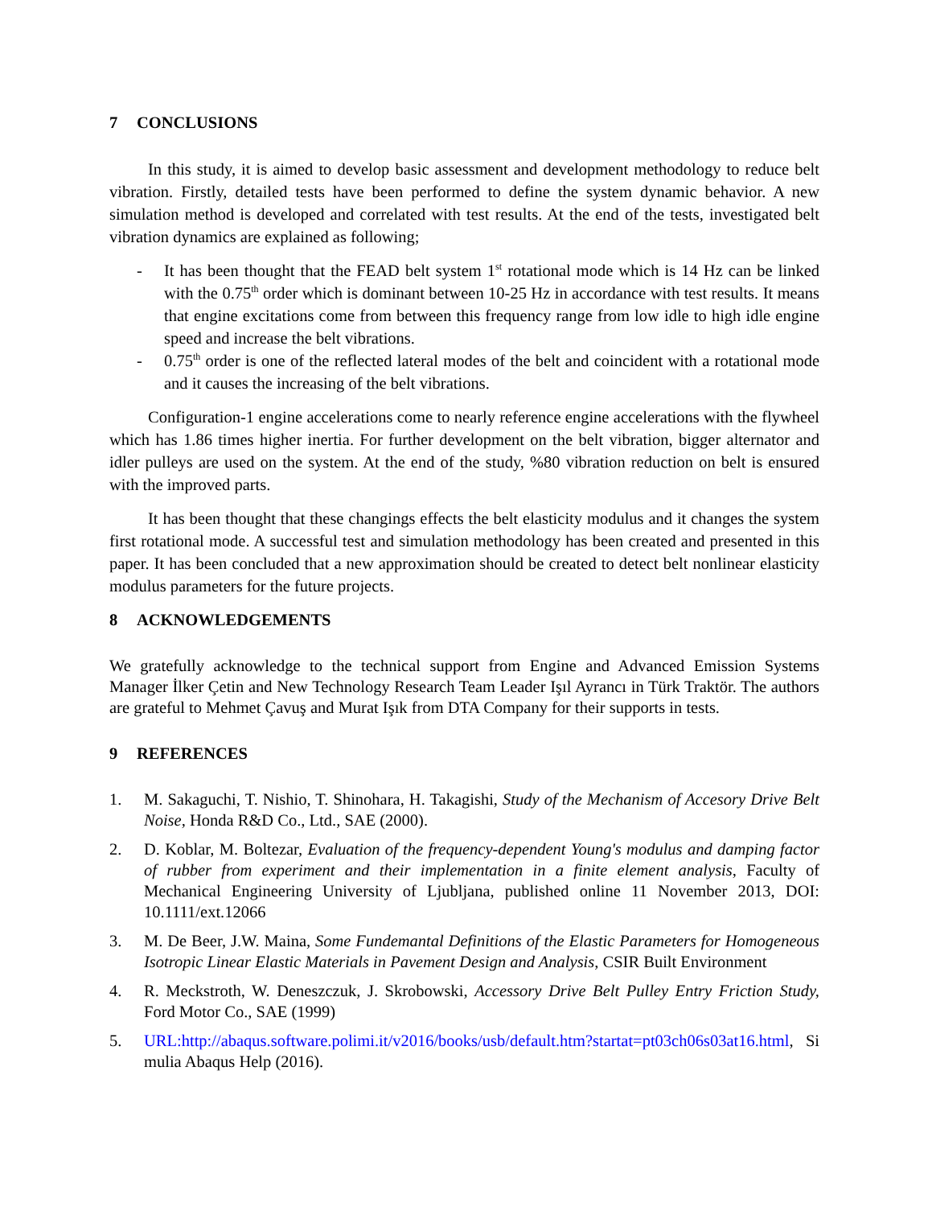7 CONCLUSIONS
In this study, it is aimed to develop basic assessment and development methodology to reduce belt vibration. Firstly, detailed tests have been performed to define the system dynamic behavior. A new simulation method is developed and correlated with test results. At the end of the tests, investigated belt vibration dynamics are explained as following;
- It has been thought that the FEAD belt system 1<sup>st</sup> rotational mode which is 14 Hz can be linked with the 0.75<sup>th</sup> order which is dominant between 10-25 Hz in accordance with test results. It means that engine excitations come from between this frequency range from low idle to high idle engine speed and increase the belt vibrations.
- 0.75<sup>th</sup> order is one of the reflected lateral modes of the belt and coincident with a rotational mode and it causes the increasing of the belt vibrations.
Configuration-1 engine accelerations come to nearly reference engine accelerations with the flywheel which has 1.86 times higher inertia. For further development on the belt vibration, bigger alternator and idler pulleys are used on the system. At the end of the study, %80 vibration reduction on belt is ensured with the improved parts.
It has been thought that these changings effects the belt elasticity modulus and it changes the system first rotational mode. A successful test and simulation methodology has been created and presented in this paper. It has been concluded that a new approximation should be created to detect belt nonlinear elasticity modulus parameters for the future projects.
8 ACKNOWLEDGEMENTS
We gratefully acknowledge to the technical support from Engine and Advanced Emission Systems Manager İlker Çetin and New Technology Research Team Leader Işıl Ayrancı in Türk Traktör. The authors are grateful to Mehmet Çavuş and Murat Işık from DTA Company for their supports in tests.
9 REFERENCES
1. M. Sakaguchi, T. Nishio, T. Shinohara, H. Takagishi, Study of the Mechanism of Accesory Drive Belt Noise, Honda R&D Co., Ltd., SAE (2000).
2. D. Koblar, M. Boltezar, Evaluation of the frequency-dependent Young's modulus and damping factor of rubber from experiment and their implementation in a finite element analysis, Faculty of Mechanical Engineering University of Ljubljana, published online 11 November 2013, DOI: 10.1111/ext.12066
3. M. De Beer, J.W. Maina, Some Fundemantal Definitions of the Elastic Parameters for Homogeneous Isotropic Linear Elastic Materials in Pavement Design and Analysis, CSIR Built Environment
4. R. Meckstroth, W. Deneszczuk, J. Skrobowski, Accessory Drive Belt Pulley Entry Friction Study, Ford Motor Co., SAE (1999)
5. URL:http://abaqus.software.polimi.it/v2016/books/usb/default.htm?startat=pt03ch06s03at16.html, Simulia Abaqus Help (2016).